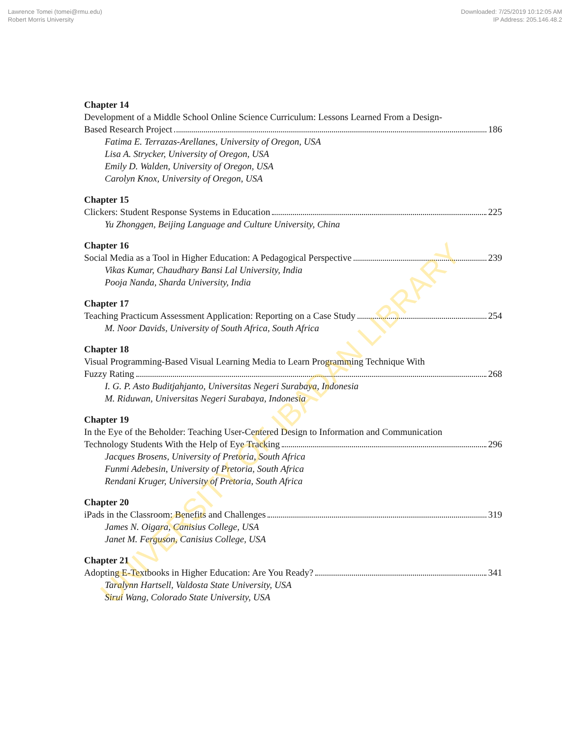Lawrence Tomei (tomei@rmu.edu)
Robert Morris University
Downloaded: 7/25/2019 10:12:05 AM
IP Address: 205.146.48.2
Chapter 14
Development of a Middle School Online Science Curriculum: Lessons Learned From a Design-
Based Research Project 186
Fatima E. Terrazas-Arellanes, University of Oregon, USA
Lisa A. Strycker, University of Oregon, USA
Emily D. Walden, University of Oregon, USA
Carolyn Knox, University of Oregon, USA
Chapter 15
Clickers: Student Response Systems in Education 225
Yu Zhonggen, Beijing Language and Culture University, China
Chapter 16
Social Media as a Tool in Higher Education: A Pedagogical Perspective 239
Vikas Kumar, Chaudhary Bansi Lal University, India
Pooja Nanda, Sharda University, India
Chapter 17
Teaching Practicum Assessment Application: Reporting on a Case Study 254
M. Noor Davids, University of South Africa, South Africa
Chapter 18
Visual Programming-Based Visual Learning Media to Learn Programming Technique With
Fuzzy Rating 268
I. G. P. Asto Buditjahjanto, Universitas Negeri Surabaya, Indonesia
M. Riduwan, Universitas Negeri Surabaya, Indonesia
Chapter 19
In the Eye of the Beholder: Teaching User-Centered Design to Information and Communication
Technology Students With the Help of Eye Tracking 296
Jacques Brosens, University of Pretoria, South Africa
Funmi Adebesin, University of Pretoria, South Africa
Rendani Kruger, University of Pretoria, South Africa
Chapter 20
iPads in the Classroom: Benefits and Challenges 319
James N. Oigara, Canisius College, USA
Janet M. Ferguson, Canisius College, USA
Chapter 21
Adopting E-Textbooks in Higher Education: Are You Ready? 341
Taralynn Hartsell, Valdosta State University, USA
Sirui Wang, Colorado State University, USA
UNIVERSITY OF IBADAN LIBRARY